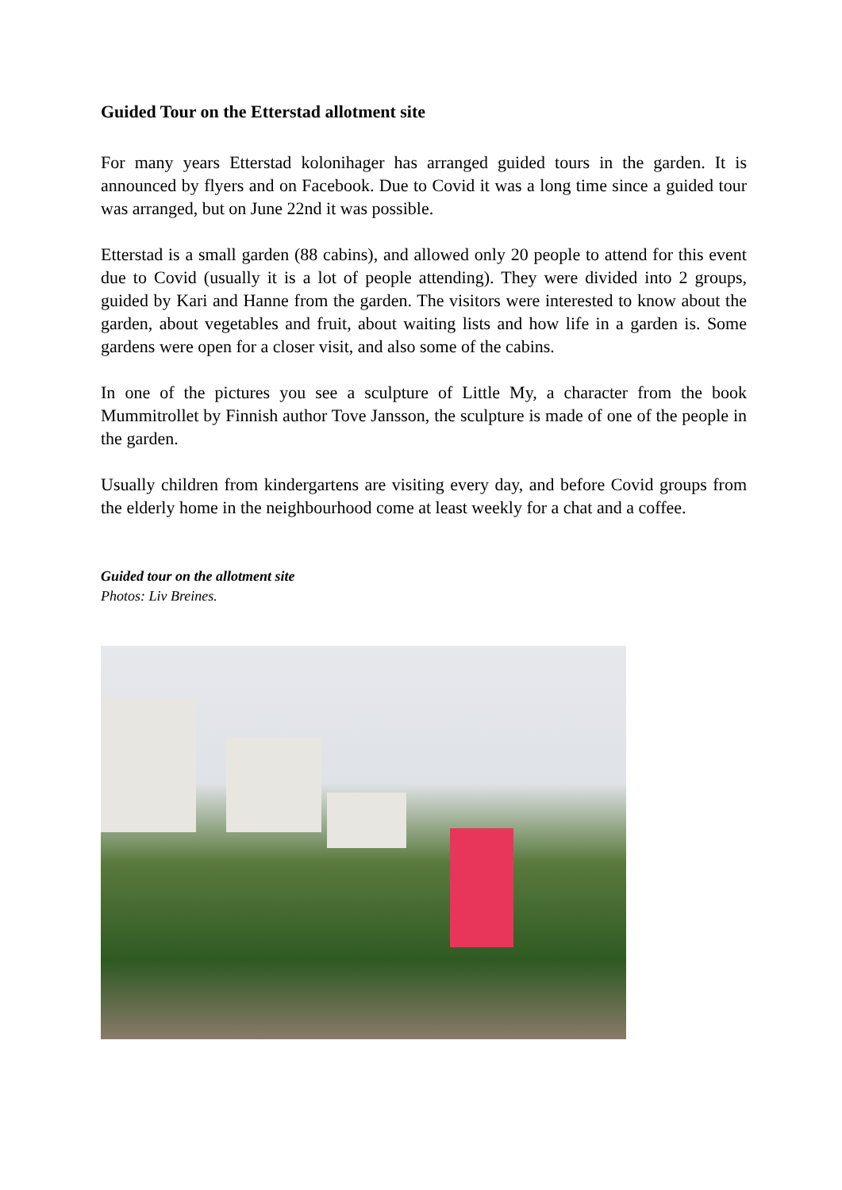Guided Tour on the Etterstad allotment site
For many years Etterstad kolonihager has arranged guided tours in the garden. It is announced by flyers and on Facebook. Due to Covid it was a long time since a guided tour was arranged, but on June 22nd it was possible.
Etterstad is a small garden (88 cabins), and allowed only 20 people to attend for this event due to Covid (usually it is a lot of people attending). They were divided into 2 groups, guided by Kari and Hanne from the garden. The visitors were interested to know about the garden, about vegetables and fruit, about waiting lists and how life in a garden is. Some gardens were open for a closer visit, and also some of the cabins.
In one of the pictures you see a sculpture of Little My, a character from the book Mummitrollet by Finnish author Tove Jansson, the sculpture is made of one of the people in the garden.
Usually children from kindergartens are visiting every day, and before Covid groups from the elderly home in the neighbourhood come at least weekly for a chat and a coffee.
Guided tour on the allotment site
Photos: Liv Breines.